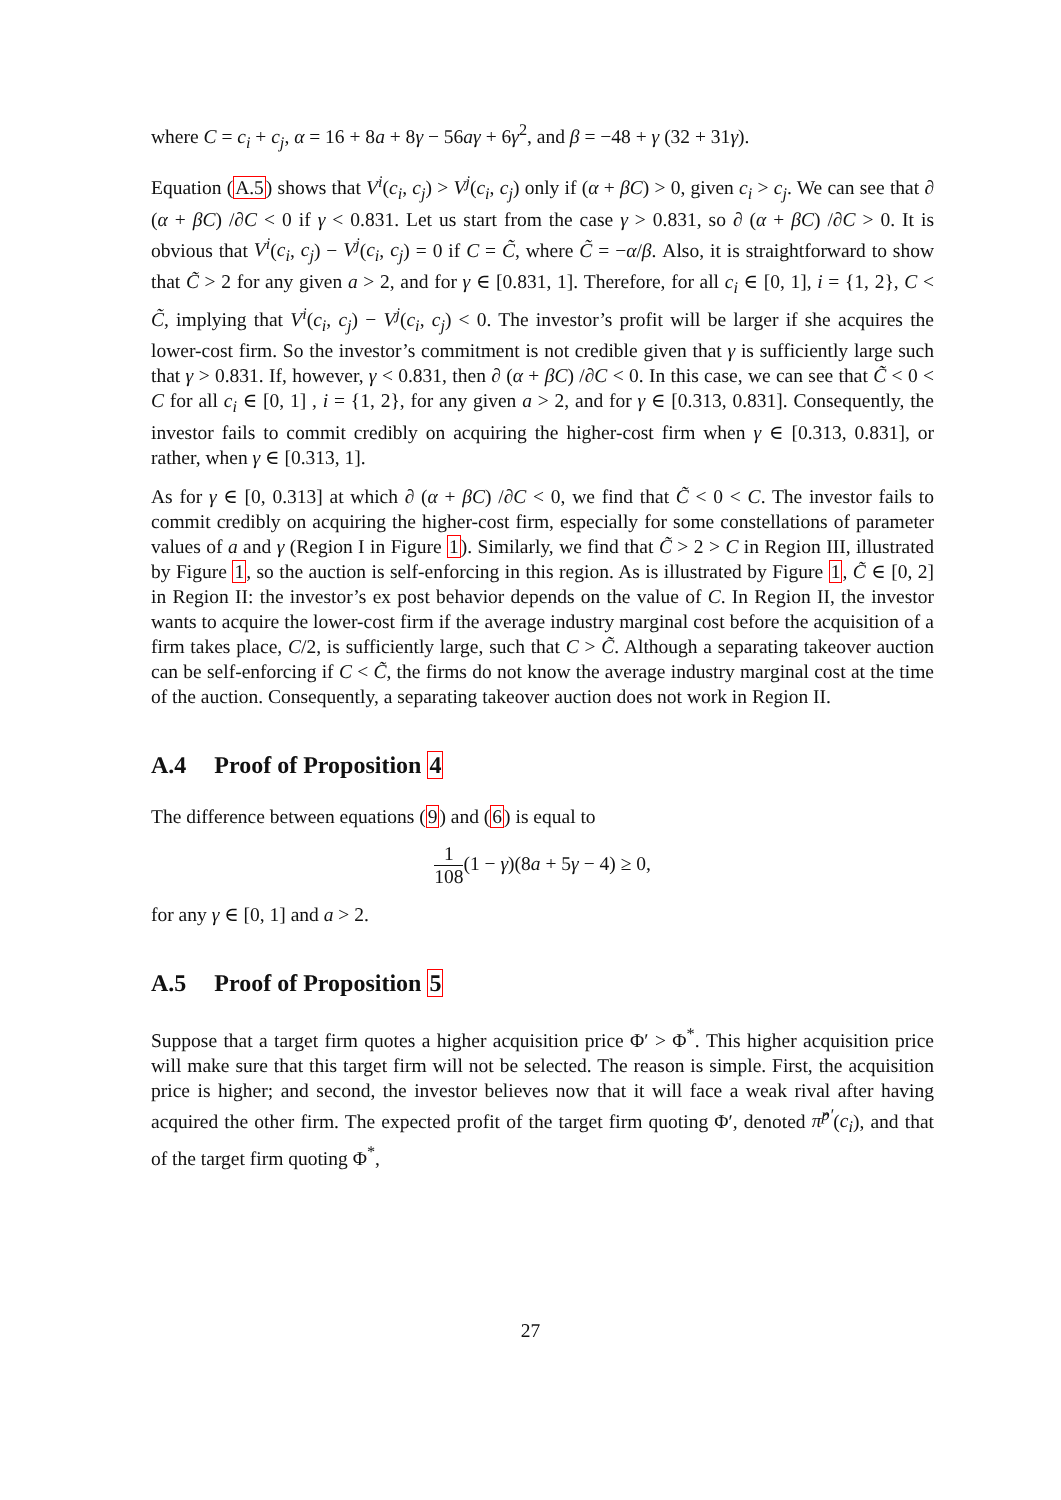where C = c<sub>i</sub> + c<sub>j</sub>, α = 16 + 8a + 8γ − 56aγ + 6γ<sup>2</sup>, and β = −48 + γ (32 + 31γ).
Equation (A.5) shows that V<sup>i</sup>(c<sub>i</sub>, c<sub>j</sub>) > V<sup>j</sup>(c<sub>i</sub>, c<sub>j</sub>) only if (α + βC) > 0, given c<sub>i</sub> > c<sub>j</sub>. We can see that ∂ (α + βC) /∂C < 0 if γ < 0.831. Let us start from the case γ > 0.831, so ∂ (α + βC) /∂C > 0. It is obvious that V<sup>i</sup>(c<sub>i</sub>, c<sub>j</sub>) − V<sup>j</sup>(c<sub>i</sub>, c<sub>j</sub>) = 0 if C = C̃, where C̃ = −α/β. Also, it is straightforward to show that C̃ > 2 for any given a > 2, and for γ ∈ [0.831, 1]. Therefore, for all c<sub>i</sub> ∈ [0, 1], i = {1, 2}, C < C̃, implying that V<sup>i</sup>(c<sub>i</sub>, c<sub>j</sub>) − V<sup>j</sup>(c<sub>i</sub>, c<sub>j</sub>) < 0. The investor’s profit will be larger if she acquires the lower-cost firm. So the investor’s commitment is not credible given that γ is sufficiently large such that γ > 0.831. If, however, γ < 0.831, then ∂ (α + βC) /∂C < 0. In this case, we can see that C̃ < 0 < C for all c<sub>i</sub> ∈ [0, 1] , i = {1, 2}, for any given a > 2, and for γ ∈ [0.313, 0.831]. Consequently, the investor fails to commit credibly on acquiring the higher-cost firm when γ ∈ [0.313, 0.831], or rather, when γ ∈ [0.313, 1].
As for γ ∈ [0, 0.313] at which ∂ (α + βC) /∂C < 0, we find that C̃ < 0 < C. The investor fails to commit credibly on acquiring the higher-cost firm, especially for some constellations of parameter values of a and γ (Region I in Figure 1). Similarly, we find that C̃ > 2 > C in Region III, illustrated by Figure 1, so the auction is self-enforcing in this region. As is illustrated by Figure 1, C̃ ∈ [0, 2] in Region II: the investor’s ex post behavior depends on the value of C. In Region II, the investor wants to acquire the lower-cost firm if the average industry marginal cost before the acquisition of a firm takes place, C/2, is sufficiently large, such that C > C̃. Although a separating takeover auction can be self-enforcing if C < C̃, the firms do not know the average industry marginal cost at the time of the auction. Consequently, a separating takeover auction does not work in Region II.
A.4 Proof of Proposition 4
The difference between equations (9) and (6) is equal to
1 108(1 − γ)(8a + 5γ − 4) ≥ 0,
for any γ ∈ [0, 1] and a > 2.
A.5 Proof of Proposition 5
Suppose that a target firm quotes a higher acquisition price Φ′ > Φ<sup>*</sup>. This higher acquisition price will make sure that this target firm will not be selected. The reason is simple. First, the acquisition price is higher; and second, the investor believes now that it will face a weak rival after having acquired the other firm. The expected profit of the target firm quoting Φ′, denoted π̂<sup>p′</sup>(c<sub>i</sub>), and that of the target firm quoting Φ<sup>*</sup>,
27